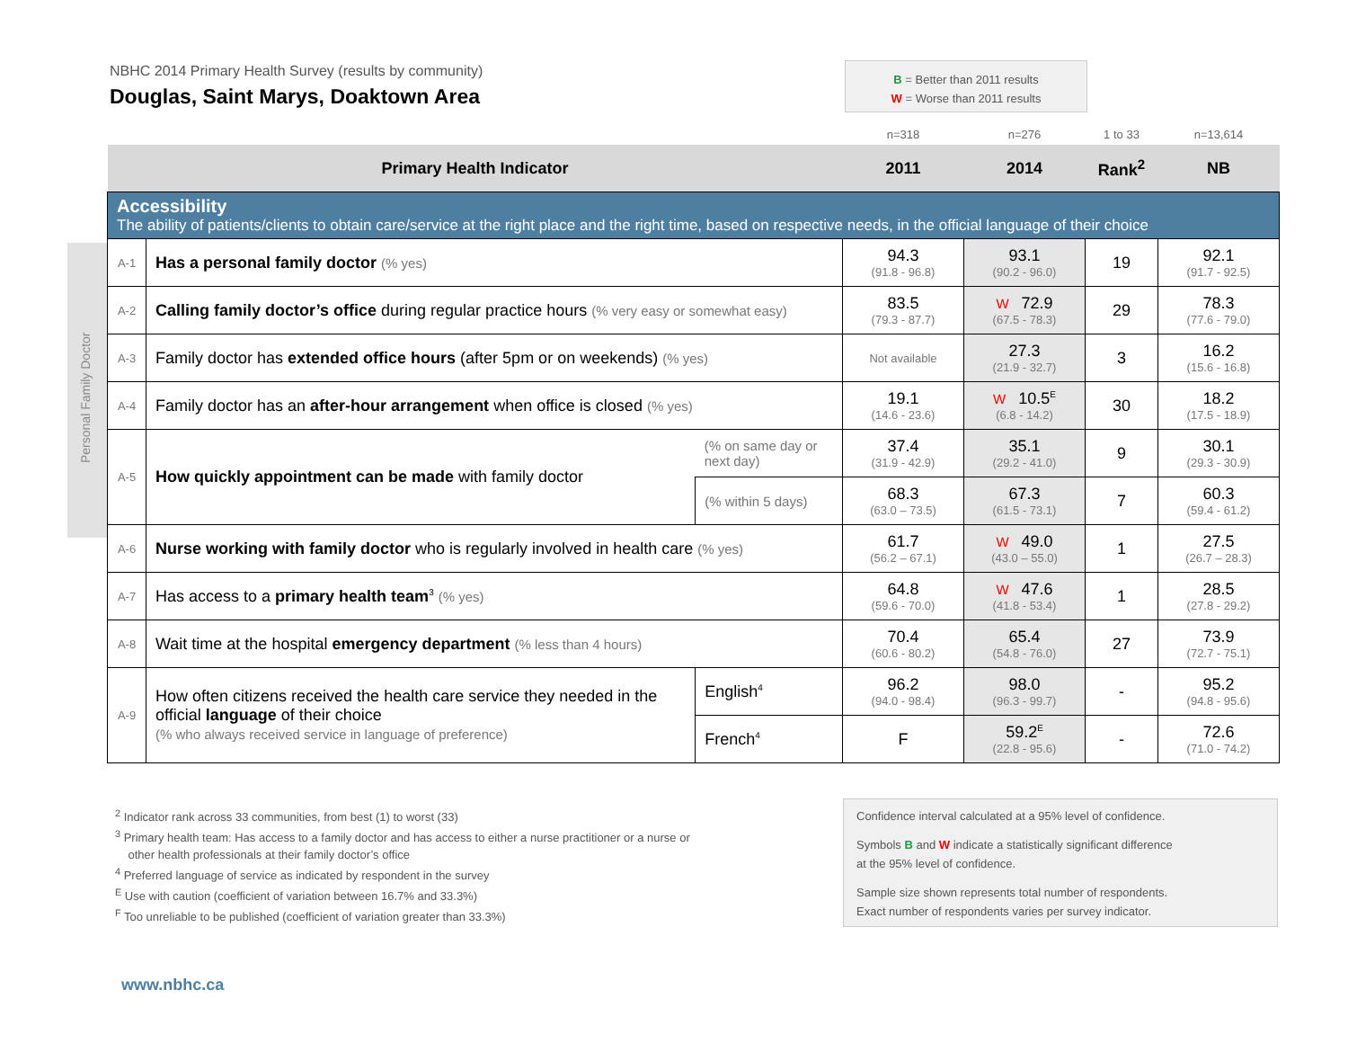NBHC 2014 Primary Health Survey (results by community)
Douglas, Saint Marys, Doaktown Area
B = Better than 2011 results
W = Worse than 2011 results
Personal Family Doctor
| | | | n=318 | n=276 | 1 to 33 | n=13,614 |
| Primary Health Indicator | | | 2011 | 2014 | Rank<sup>2</sup> | NB |
| Accessibility The ability of patients/clients to obtain care/service at the right place and the right time, based on respective needs, in the official language of their choice | | | | | | |
| A-1 | Has a personal family doctor (% yes) | | 94.3 (91.8 - 96.8) | 93.1 (90.2 - 96.0) | 19 | 92.1 (91.7 - 92.5) |
| A-2 | Calling family doctor’s office during regular practice hours (% very easy or somewhat easy) | | 83.5 (79.3 - 87.7) | W 72.9 (67.5 - 78.3) | 29 | 78.3 (77.6 - 79.0) |
| A-3 | Family doctor has extended office hours (after 5pm or on weekends) (% yes) | | Not available | 27.3 (21.9 - 32.7) | 3 | 16.2 (15.6 - 16.8) |
| A-4 | Family doctor has an after-hour arrangement when office is closed (% yes) | | 19.1 (14.6 - 23.6) | W 10.5<sup>E</sup> (6.8 - 14.2) | 30 | 18.2 (17.5 - 18.9) |
| A-5 | How quickly appointment can be made with family doctor | (% on same day or next day) | 37.4 (31.9 - 42.9) | 35.1 (29.2 - 41.0) | 9 | 30.1 (29.3 - 30.9) |
| | | (% within 5 days) | 68.3 (63.0 – 73.5) | 67.3 (61.5 - 73.1) | 7 | 60.3 (59.4 - 61.2) |
| A-6 | Nurse working with family doctor who is regularly involved in health care (% yes) | | 61.7 (56.2 – 67.1) | W 49.0 (43.0 – 55.0) | 1 | 27.5 (26.7 – 28.3) |
| A-7 | Has access to a primary health team<sup>3</sup> (% yes) | | 64.8 (59.6 - 70.0) | W 47.6 (41.8 - 53.4) | 1 | 28.5 (27.8 - 29.2) |
| A-8 | Wait time at the hospital emergency department (% less than 4 hours) | | 70.4 (60.6 - 80.2) | 65.4 (54.8 - 76.0) | 27 | 73.9 (72.7 - 75.1) |
| A-9 | How often citizens received the health care service they needed in the official language of their choice (% who always received service in language of preference) | English<sup>4</sup> | 96.2 (94.0 - 98.4) | 98.0 (96.3 - 99.7) | - | 95.2 (94.8 - 95.6) |
| | | French<sup>4</sup> | F | 59.2<sup>E</sup> (22.8 - 95.6) | - | 72.6 (71.0 - 74.2) |
<sup>2</sup> Indicator rank across 33 communities, from best (1) to worst (33)
<sup>3</sup> Primary health team: Has access to a family doctor and has access to either a nurse practitioner or a nurse or
other health professionals at their family doctor’s office
<sup>4</sup> Preferred language of service as indicated by respondent in the survey
<sup>E</sup> Use with caution (coefficient of variation between 16.7% and 33.3%)
<sup>F</sup> Too unreliable to be published (coefficient of variation greater than 33.3%)
Confidence interval calculated at a 95% level of confidence.
Symbols B and W indicate a statistically significant difference
at the 95% level of confidence.
Sample size shown represents total number of respondents.
Exact number of respondents varies per survey indicator.
www.nbhc.ca